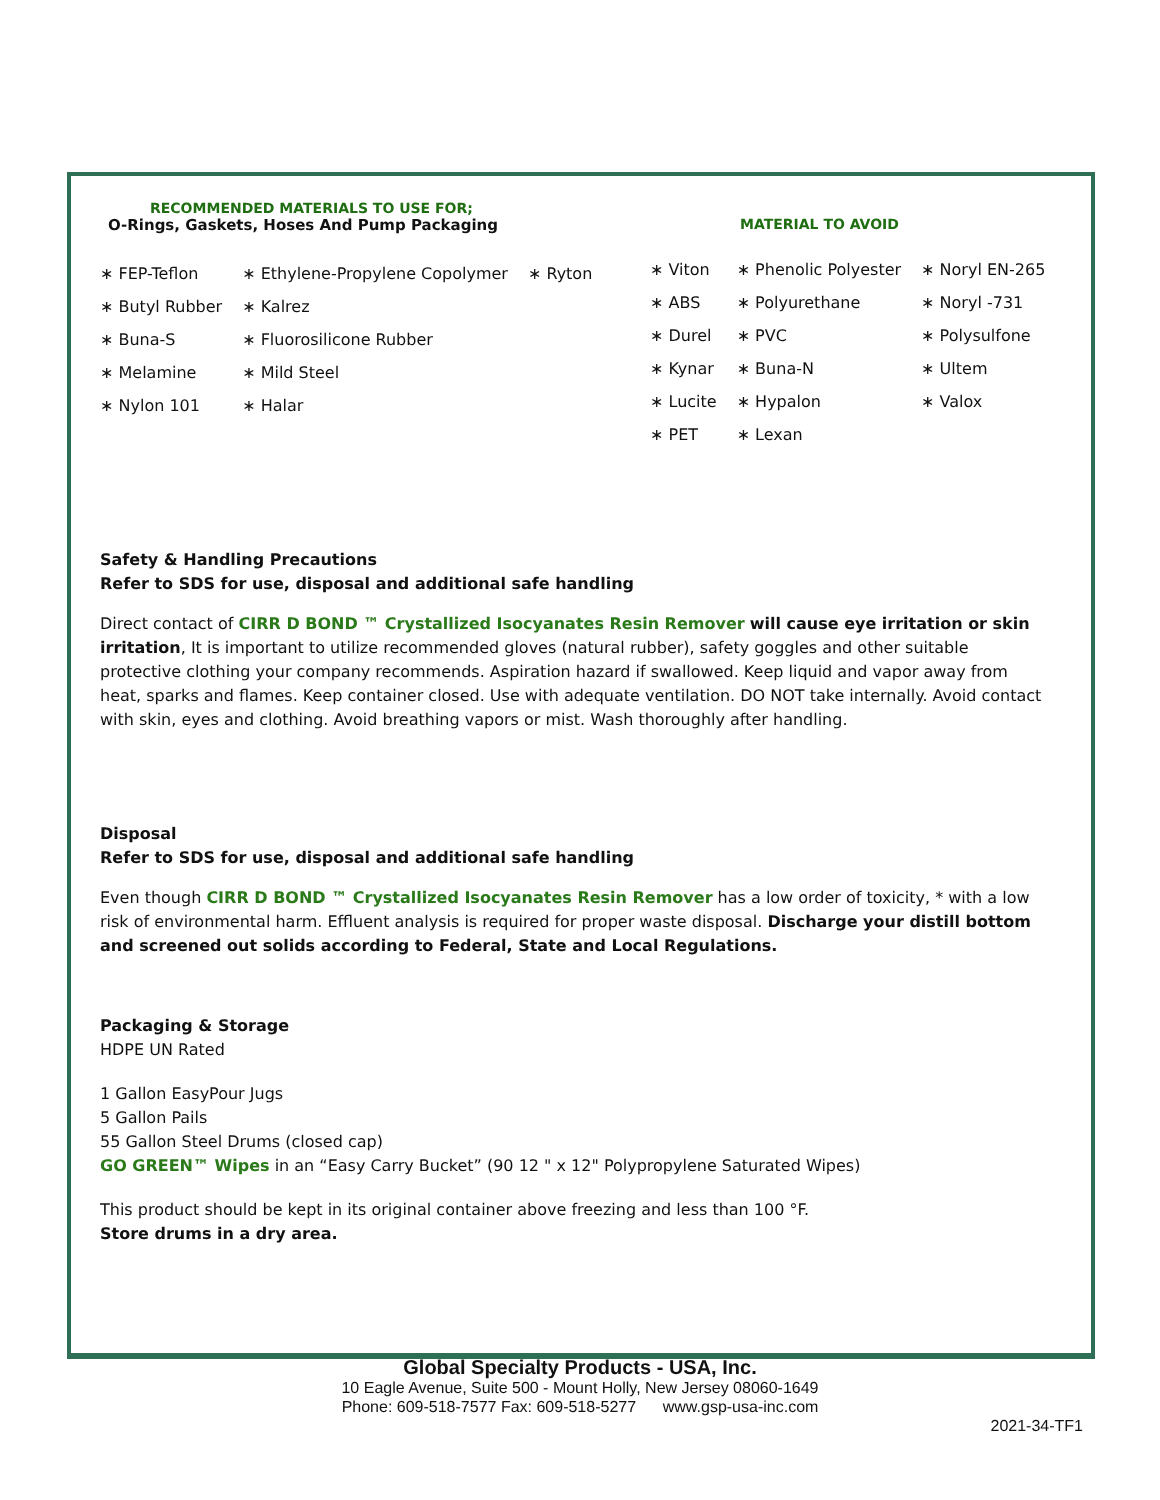RECOMMENDED MATERIALS TO USE FOR;
O-Rings, Gaskets, Hoses And Pump Packaging
| ∗ FEP-Teflon | ∗ Ethylene-Propylene Copolymer | ∗ Ryton |
| ∗ Butyl Rubber | ∗ Kalrez | |
| ∗ Buna-S | ∗ Fluorosilicone Rubber | |
| ∗ Melamine | ∗ Mild Steel | |
| ∗ Nylon 101 | ∗ Halar | |
MATERIAL TO AVOID
| ∗ Viton | ∗ Phenolic Polyester | ∗ Noryl EN-265 |
| ∗ ABS | ∗ Polyurethane | ∗ Noryl -731 |
| ∗ Durel | ∗ PVC | ∗ Polysulfone |
| ∗ Kynar | ∗ Buna-N | ∗ Ultem |
| ∗ Lucite | ∗ Hypalon | ∗ Valox |
| ∗ PET | ∗ Lexan | |
Safety & Handling Precautions
Refer to SDS for use, disposal and additional safe handling
Direct contact of CIRR D BOND ™ Crystallized Isocyanates Resin Remover will cause eye irritation or skin irritation, It is important to utilize recommended gloves (natural rubber), safety goggles and other suitable protective clothing your company recommends. Aspiration hazard if swallowed. Keep liquid and vapor away from heat, sparks and flames. Keep container closed. Use with adequate ventilation. DO NOT take internally. Avoid contact with skin, eyes and clothing. Avoid breathing vapors or mist. Wash thoroughly after handling.
Disposal
Refer to SDS for use, disposal and additional safe handling
Even though CIRR D BOND ™ Crystallized Isocyanates Resin Remover has a low order of toxicity, * with a low risk of environmental harm. Effluent analysis is required for proper waste disposal. Discharge your distill bottom and screened out solids according to Federal, State and Local Regulations.
Packaging & Storage
HDPE UN Rated
1 Gallon EasyPour Jugs
5 Gallon Pails
55 Gallon Steel Drums (closed cap)
GO GREEN™ Wipes in an “Easy Carry Bucket” (90 12 " x 12" Polypropylene Saturated Wipes)
This product should be kept in its original container above freezing and less than 100 °F.
Store drums in a dry area.
Global Specialty Products - USA, Inc.
10 Eagle Avenue, Suite 500 - Mount Holly, New Jersey 08060-1649
Phone: 609-518-7577 Fax: 609-518-5277 www.gsp-usa-inc.com
2021-34-TF1